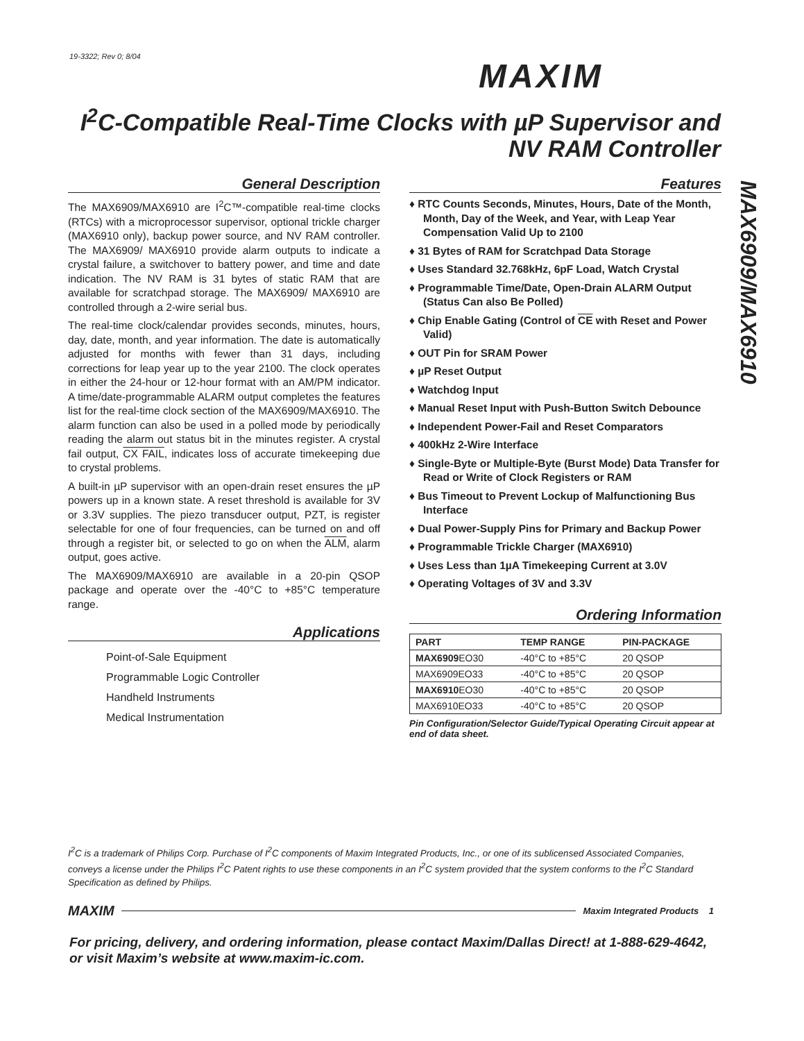19-3322; Rev 0; 8/04
MAXIM
I<sup>2</sup>C-Compatible Real-Time Clocks with µP Supervisor and NV RAM Controller
MAX6909/MAX6910
General Description
The MAX6909/MAX6910 are I<sup>2</sup>C™-compatible real-time clocks (RTCs) with a microprocessor supervisor, optional trickle charger (MAX6910 only), backup power source, and NV RAM controller. The MAX6909/ MAX6910 provide alarm outputs to indicate a crystal failure, a switchover to battery power, and time and date indication. The NV RAM is 31 bytes of static RAM that are available for scratchpad storage. The MAX6909/ MAX6910 are controlled through a 2-wire serial bus.
The real-time clock/calendar provides seconds, minutes, hours, day, date, month, and year information. The date is automatically adjusted for months with fewer than 31 days, including corrections for leap year up to the year 2100. The clock operates in either the 24-hour or 12-hour format with an AM/PM indicator. A time/date-programmable ALARM output completes the features list for the real-time clock section of the MAX6909/MAX6910. The alarm function can also be used in a polled mode by periodically reading the alarm out status bit in the minutes register. A crystal fail output, CX FAIL, indicates loss of accurate timekeeping due to crystal problems.
A built-in µP supervisor with an open-drain reset ensures the µP powers up in a known state. A reset threshold is available for 3V or 3.3V supplies. The piezo transducer output, PZT, is register selectable for one of four frequencies, can be turned on and off through a register bit, or selected to go on when the ALM, alarm output, goes active.
The MAX6909/MAX6910 are available in a 20-pin QSOP package and operate over the -40°C to +85°C temperature range.
Applications
Point-of-Sale Equipment
Programmable Logic Controller
Handheld Instruments
Medical Instrumentation
Features
♦ RTC Counts Seconds, Minutes, Hours, Date of the Month, Month, Day of the Week, and Year, with Leap Year Compensation Valid Up to 2100
♦ 31 Bytes of RAM for Scratchpad Data Storage
♦ Uses Standard 32.768kHz, 6pF Load, Watch Crystal
♦ Programmable Time/Date, Open-Drain ALARM Output (Status Can also Be Polled)
♦ Chip Enable Gating (Control of CE with Reset and Power Valid)
♦ OUT Pin for SRAM Power
♦ µP Reset Output
♦ Watchdog Input
♦ Manual Reset Input with Push-Button Switch Debounce
♦ Independent Power-Fail and Reset Comparators
♦ 400kHz 2-Wire Interface
♦ Single-Byte or Multiple-Byte (Burst Mode) Data Transfer for Read or Write of Clock Registers or RAM
♦ Bus Timeout to Prevent Lockup of Malfunctioning Bus Interface
♦ Dual Power-Supply Pins for Primary and Backup Power
♦ Programmable Trickle Charger (MAX6910)
♦ Uses Less than 1µA Timekeeping Current at 3.0V
♦ Operating Voltages of 3V and 3.3V
Ordering Information
| PART | TEMP RANGE | PIN-PACKAGE |
| --- | --- | --- |
| MAX6909 EO30 | -40°C to +85°C | 20 QSOP |
| MAX6909EO33 | -40°C to +85°C | 20 QSOP |
| MAX6910 EO30 | -40°C to +85°C | 20 QSOP |
| MAX6910EO33 | -40°C to +85°C | 20 QSOP |
Pin Configuration/Selector Guide/Typical Operating Circuit appear at end of data sheet.
I<sup>2</sup>C is a trademark of Philips Corp. Purchase of I<sup>2</sup>C components of Maxim Integrated Products, Inc., or one of its sublicensed Associated Companies, conveys a license under the Philips I<sup>2</sup>C Patent rights to use these components in an I<sup>2</sup>C system provided that the system conforms to the I<sup>2</sup>C Standard Specification as defined by Philips.
MAXIM Maxim Integrated Products 1
For pricing, delivery, and ordering information, please contact Maxim/Dallas Direct! at 1-888-629-4642, or visit Maxim’s website at www.maxim-ic.com.